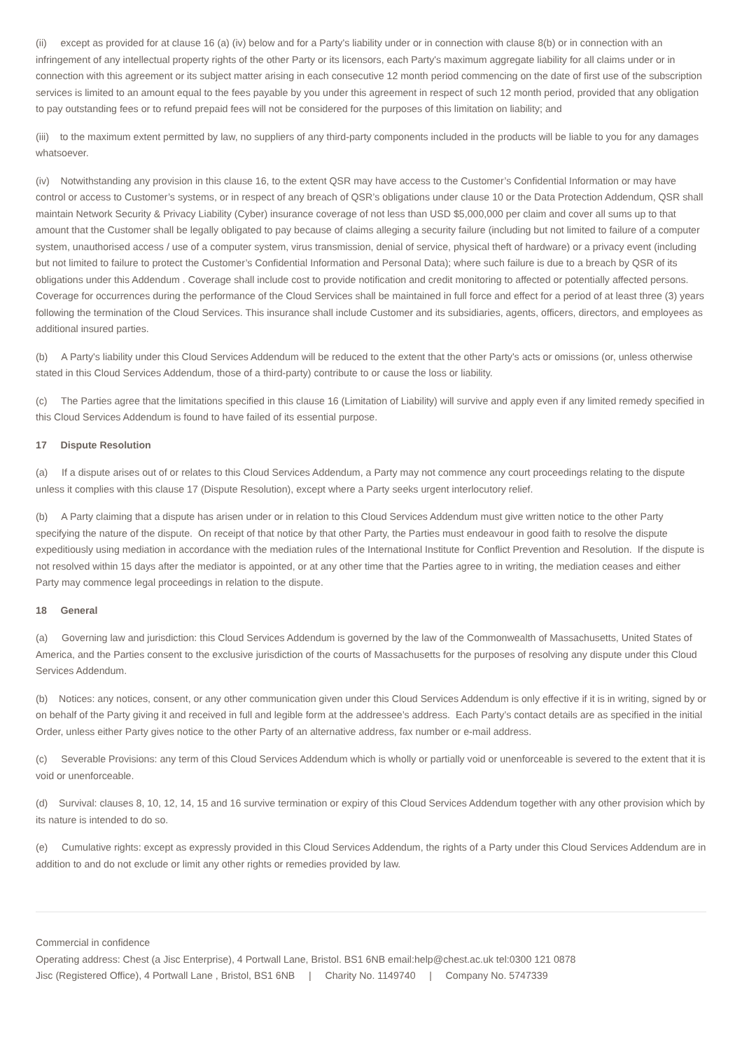(ii) except as provided for at clause 16 (a) (iv) below and for a Party's liability under or in connection with clause 8(b) or in connection with an infringement of any intellectual property rights of the other Party or its licensors, each Party's maximum aggregate liability for all claims under or in connection with this agreement or its subject matter arising in each consecutive 12 month period commencing on the date of first use of the subscription services is limited to an amount equal to the fees payable by you under this agreement in respect of such 12 month period, provided that any obligation to pay outstanding fees or to refund prepaid fees will not be considered for the purposes of this limitation on liability; and
(iii) to the maximum extent permitted by law, no suppliers of any third-party components included in the products will be liable to you for any damages whatsoever.
(iv) Notwithstanding any provision in this clause 16, to the extent QSR may have access to the Customer’s Confidential Information or may have control or access to Customer’s systems, or in respect of any breach of QSR’s obligations under clause 10 or the Data Protection Addendum, QSR shall maintain Network Security & Privacy Liability (Cyber) insurance coverage of not less than USD $5,000,000 per claim and cover all sums up to that amount that the Customer shall be legally obligated to pay because of claims alleging a security failure (including but not limited to failure of a computer system, unauthorised access / use of a computer system, virus transmission, denial of service, physical theft of hardware) or a privacy event (including but not limited to failure to protect the Customer’s Confidential Information and Personal Data); where such failure is due to a breach by QSR of its obligations under this Addendum . Coverage shall include cost to provide notification and credit monitoring to affected or potentially affected persons. Coverage for occurrences during the performance of the Cloud Services shall be maintained in full force and effect for a period of at least three (3) years following the termination of the Cloud Services. This insurance shall include Customer and its subsidiaries, agents, officers, directors, and employees as additional insured parties.
(b) A Party's liability under this Cloud Services Addendum will be reduced to the extent that the other Party's acts or omissions (or, unless otherwise stated in this Cloud Services Addendum, those of a third-party) contribute to or cause the loss or liability.
(c) The Parties agree that the limitations specified in this clause 16 (Limitation of Liability) will survive and apply even if any limited remedy specified in this Cloud Services Addendum is found to have failed of its essential purpose.
17 Dispute Resolution
(a) If a dispute arises out of or relates to this Cloud Services Addendum, a Party may not commence any court proceedings relating to the dispute unless it complies with this clause 17 (Dispute Resolution), except where a Party seeks urgent interlocutory relief.
(b) A Party claiming that a dispute has arisen under or in relation to this Cloud Services Addendum must give written notice to the other Party specifying the nature of the dispute. On receipt of that notice by that other Party, the Parties must endeavour in good faith to resolve the dispute expeditiously using mediation in accordance with the mediation rules of the International Institute for Conflict Prevention and Resolution. If the dispute is not resolved within 15 days after the mediator is appointed, or at any other time that the Parties agree to in writing, the mediation ceases and either Party may commence legal proceedings in relation to the dispute.
18 General
(a) Governing law and jurisdiction: this Cloud Services Addendum is governed by the law of the Commonwealth of Massachusetts, United States of America, and the Parties consent to the exclusive jurisdiction of the courts of Massachusetts for the purposes of resolving any dispute under this Cloud Services Addendum.
(b) Notices: any notices, consent, or any other communication given under this Cloud Services Addendum is only effective if it is in writing, signed by or on behalf of the Party giving it and received in full and legible form at the addressee’s address. Each Party’s contact details are as specified in the initial Order, unless either Party gives notice to the other Party of an alternative address, fax number or e-mail address.
(c) Severable Provisions: any term of this Cloud Services Addendum which is wholly or partially void or unenforceable is severed to the extent that it is void or unenforceable.
(d) Survival: clauses 8, 10, 12, 14, 15 and 16 survive termination or expiry of this Cloud Services Addendum together with any other provision which by its nature is intended to do so.
(e) Cumulative rights: except as expressly provided in this Cloud Services Addendum, the rights of a Party under this Cloud Services Addendum are in addition to and do not exclude or limit any other rights or remedies provided by law.
Commercial in confidence
Operating address: Chest (a Jisc Enterprise), 4 Portwall Lane, Bristol. BS1 6NB email:help@chest.ac.uk tel:0300 121 0878
Jisc (Registered Office), 4 Portwall Lane , Bristol, BS1 6NB | Charity No. 1149740 | Company No. 5747339